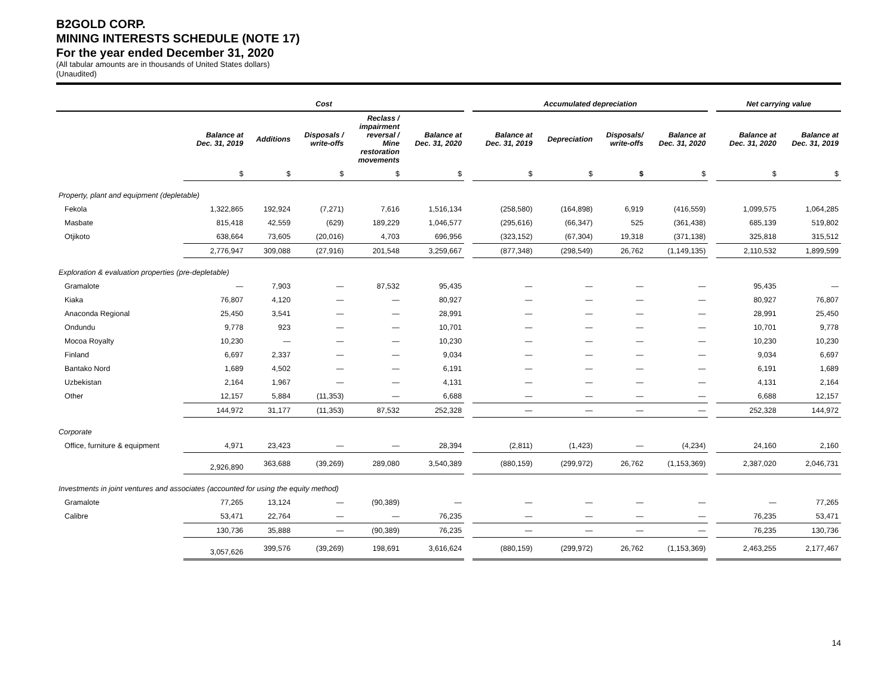B2GOLD CORP.
MINING INTERESTS SCHEDULE (NOTE 17)
For the year ended December 31, 2020
(All tabular amounts are in thousands of United States dollars)
(Unaudited)
| | Cost | | | | | | Accumulated depreciation | | | | | Net carrying value | |
| --- | --- | --- | --- | --- | --- | --- | --- | --- | --- | --- | --- | --- | --- |
| | Balance at Dec. 31, 2019 | Additions | Disposals / write-offs | Reclass / impairment reversal / Mine restoration movements | Balance at Dec. 31, 2020 | | Balance at Dec. 31, 2019 | Depreciation | Disposals/ write-offs | Balance at Dec. 31, 2020 | | Balance at Dec. 31, 2020 | Balance at Dec. 31, 2019 |
| | $ | $ | $ | $ | $ | | $ | $ | $ | $ | | $ | $ |
| Property, plant and equipment (depletable) | | | | | | | | | | | | | |
| Fekola | 1,322,865 | 192,924 | (7,271) | 7,616 | 1,516,134 | | (258,580) | (164,898) | 6,919 | (416,559) | | 1,099,575 | 1,064,285 |
| Masbate | 815,418 | 42,559 | (629) | 189,229 | 1,046,577 | | (295,616) | (66,347) | 525 | (361,438) | | 685,139 | 519,802 |
| Otjikoto | 638,664 | 73,605 | (20,016) | 4,703 | 696,956 | | (323,152) | (67,304) | 19,318 | (371,138) | | 325,818 | 315,512 |
| | 2,776,947 | 309,088 | (27,916) | 201,548 | 3,259,667 | | (877,348) | (298,549) | 26,762 | (1,149,135) | | 2,110,532 | 1,899,599 |
| Exploration & evaluation properties (pre-depletable) | | | | | | | | | | | | | |
| Gramalote | — | 7,903 | — | 87,532 | 95,435 | | — | — | — | — | | 95,435 | — |
| Kiaka | 76,807 | 4,120 | — | — | 80,927 | | — | — | — | — | | 80,927 | 76,807 |
| Anaconda Regional | 25,450 | 3,541 | — | — | 28,991 | | — | — | — | — | | 28,991 | 25,450 |
| Ondundu | 9,778 | 923 | — | — | 10,701 | | — | — | — | — | | 10,701 | 9,778 |
| Mocoa Royalty | 10,230 | — | — | — | 10,230 | | — | — | — | — | | 10,230 | 10,230 |
| Finland | 6,697 | 2,337 | — | — | 9,034 | | — | — | — | — | | 9,034 | 6,697 |
| Bantako Nord | 1,689 | 4,502 | — | — | 6,191 | | — | — | — | — | | 6,191 | 1,689 |
| Uzbekistan | 2,164 | 1,967 | — | — | 4,131 | | — | — | — | — | | 4,131 | 2,164 |
| Other | 12,157 | 5,884 | (11,353) | — | 6,688 | | — | — | — | — | | 6,688 | 12,157 |
| | 144,972 | 31,177 | (11,353) | 87,532 | 252,328 | | — | — | — | — | | 252,328 | 144,972 |
| Corporate | | | | | | | | | | | | | |
| Office, furniture & equipment | 4,971 | 23,423 | — | — | 28,394 | | (2,811) | (1,423) | — | (4,234) | | 24,160 | 2,160 |
| | 2,926,890 | 363,688 | (39,269) | 289,080 | 3,540,389 | | (880,159) | (299,972) | 26,762 | (1,153,369) | | 2,387,020 | 2,046,731 |
| Investments in joint ventures and associates (accounted for using the equity method) | | | | | | | | | | | | | |
| Gramalote | 77,265 | 13,124 | — | (90,389) | — | | — | — | — | — | | — | 77,265 |
| Calibre | 53,471 | 22,764 | — | — | 76,235 | | — | — | — | — | | 76,235 | 53,471 |
| | 130,736 | 35,888 | — | (90,389) | 76,235 | | — | — | — | — | | 76,235 | 130,736 |
| | 3,057,626 | 399,576 | (39,269) | 198,691 | 3,616,624 | | (880,159) | (299,972) | 26,762 | (1,153,369) | | 2,463,255 | 2,177,467 |
14